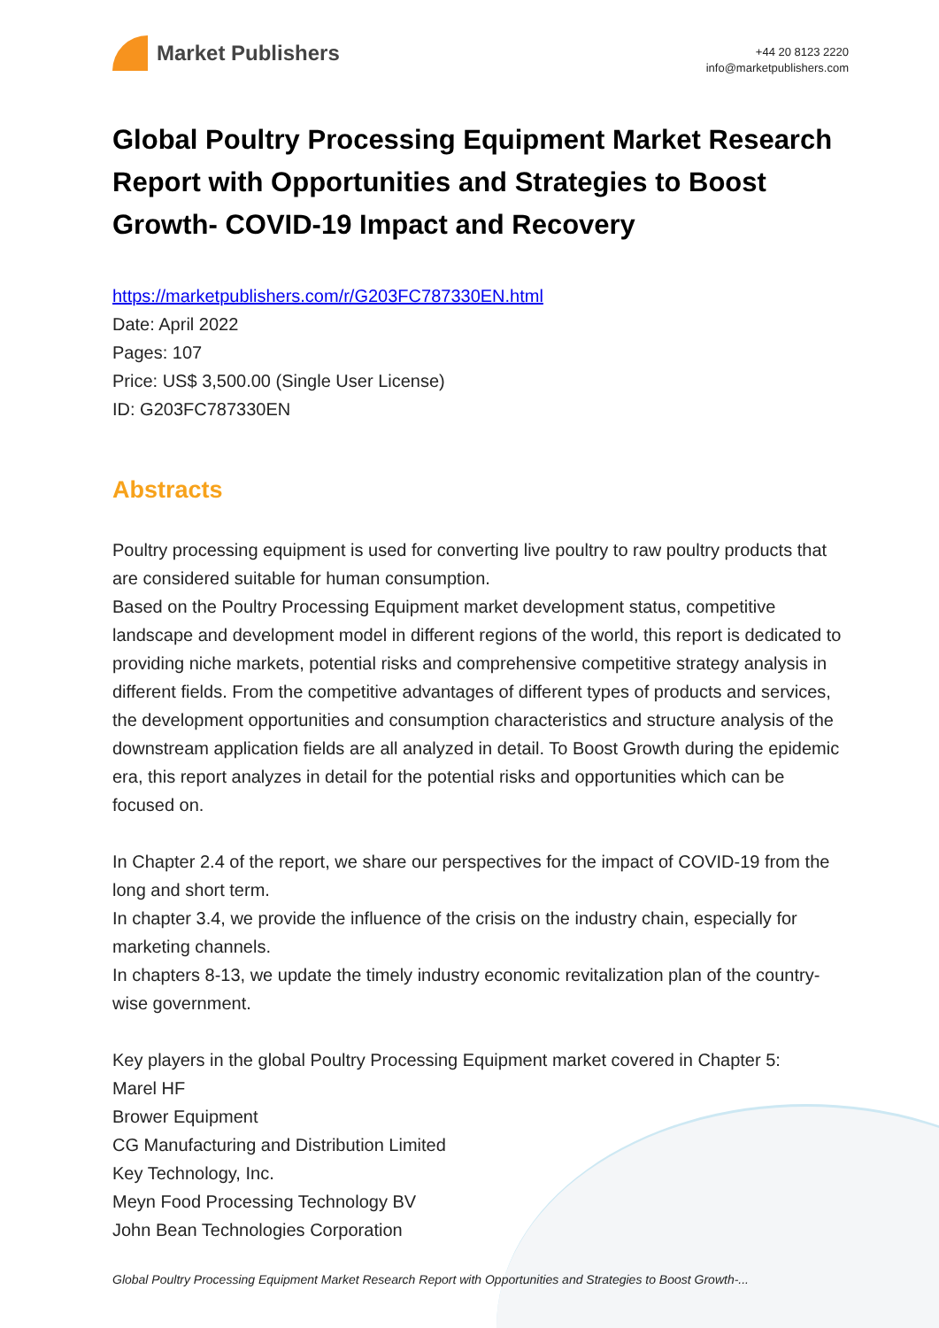Market Publishers
+44 20 8123 2220
info@marketpublishers.com
Global Poultry Processing Equipment Market Research Report with Opportunities and Strategies to Boost Growth- COVID-19 Impact and Recovery
https://marketpublishers.com/r/G203FC787330EN.html
Date: April 2022
Pages: 107
Price: US$ 3,500.00 (Single User License)
ID: G203FC787330EN
Abstracts
Poultry processing equipment is used for converting live poultry to raw poultry products that are considered suitable for human consumption.
Based on the Poultry Processing Equipment market development status, competitive landscape and development model in different regions of the world, this report is dedicated to providing niche markets, potential risks and comprehensive competitive strategy analysis in different fields. From the competitive advantages of different types of products and services, the development opportunities and consumption characteristics and structure analysis of the downstream application fields are all analyzed in detail. To Boost Growth during the epidemic era, this report analyzes in detail for the potential risks and opportunities which can be focused on.
In Chapter 2.4 of the report, we share our perspectives for the impact of COVID-19 from the long and short term.
In chapter 3.4, we provide the influence of the crisis on the industry chain, especially for marketing channels.
In chapters 8-13, we update the timely industry economic revitalization plan of the country-wise government.
Key players in the global Poultry Processing Equipment market covered in Chapter 5:
Marel HF
Brower Equipment
CG Manufacturing and Distribution Limited
Key Technology, Inc.
Meyn Food Processing Technology BV
John Bean Technologies Corporation
Global Poultry Processing Equipment Market Research Report with Opportunities and Strategies to Boost Growth-...